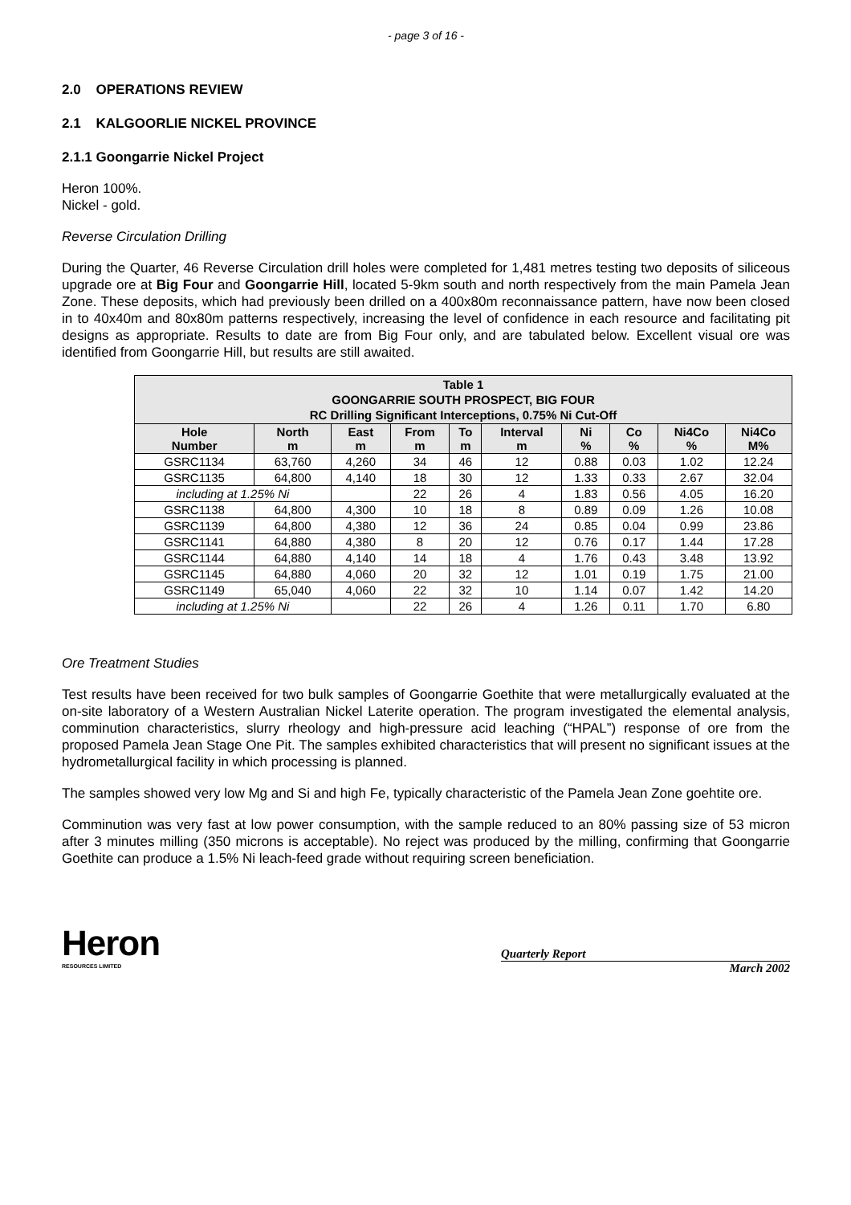- page 3 of 16 -
2.0 OPERATIONS REVIEW
2.1 KALGOORLIE NICKEL PROVINCE
2.1.1 Goongarrie Nickel Project
Heron 100%.
Nickel - gold.
Reverse Circulation Drilling
During the Quarter, 46 Reverse Circulation drill holes were completed for 1,481 metres testing two deposits of siliceous upgrade ore at Big Four and Goongarrie Hill, located 5-9km south and north respectively from the main Pamela Jean Zone. These deposits, which had previously been drilled on a 400x80m reconnaissance pattern, have now been closed in to 40x40m and 80x80m patterns respectively, increasing the level of confidence in each resource and facilitating pit designs as appropriate. Results to date are from Big Four only, and are tabulated below. Excellent visual ore was identified from Goongarrie Hill, but results are still awaited.
| Table 1 GOONGARRIE SOUTH PROSPECT, BIG FOUR RC Drilling Significant Interceptions, 0.75% Ni Cut-Off | | | | | | | | | |
| Hole Number | North m | East m | From m | To m | Interval m | Ni % | Co % | Ni4Co % | Ni4Co M% |
| GSRC1134 | 63,760 | 4,260 | 34 | 46 | 12 | 0.88 | 0.03 | 1.02 | 12.24 |
| GSRC1135 | 64,800 | 4,140 | 18 | 30 | 12 | 1.33 | 0.33 | 2.67 | 32.04 |
| including at 1.25% Ni | | | 22 | 26 | 4 | 1.83 | 0.56 | 4.05 | 16.20 |
| GSRC1138 | 64,800 | 4,300 | 10 | 18 | 8 | 0.89 | 0.09 | 1.26 | 10.08 |
| GSRC1139 | 64,800 | 4,380 | 12 | 36 | 24 | 0.85 | 0.04 | 0.99 | 23.86 |
| GSRC1141 | 64,880 | 4,380 | 8 | 20 | 12 | 0.76 | 0.17 | 1.44 | 17.28 |
| GSRC1144 | 64,880 | 4,140 | 14 | 18 | 4 | 1.76 | 0.43 | 3.48 | 13.92 |
| GSRC1145 | 64,880 | 4,060 | 20 | 32 | 12 | 1.01 | 0.19 | 1.75 | 21.00 |
| GSRC1149 | 65,040 | 4,060 | 22 | 32 | 10 | 1.14 | 0.07 | 1.42 | 14.20 |
| including at 1.25% Ni | | | 22 | 26 | 4 | 1.26 | 0.11 | 1.70 | 6.80 |
Ore Treatment Studies
Test results have been received for two bulk samples of Goongarrie Goethite that were metallurgically evaluated at the on-site laboratory of a Western Australian Nickel Laterite operation. The program investigated the elemental analysis, comminution characteristics, slurry rheology and high-pressure acid leaching (“HPAL”) response of ore from the proposed Pamela Jean Stage One Pit. The samples exhibited characteristics that will present no significant issues at the hydrometallurgical facility in which processing is planned.
The samples showed very low Mg and Si and high Fe, typically characteristic of the Pamela Jean Zone goehtite ore.
Comminution was very fast at low power consumption, with the sample reduced to an 80% passing size of 53 micron after 3 minutes milling (350 microns is acceptable). No reject was produced by the milling, confirming that Goongarrie Goethite can produce a 1.5% Ni leach-feed grade without requiring screen beneficiation.
Heron
RESOURCES LIMITED
Quarterly Report
March 2002